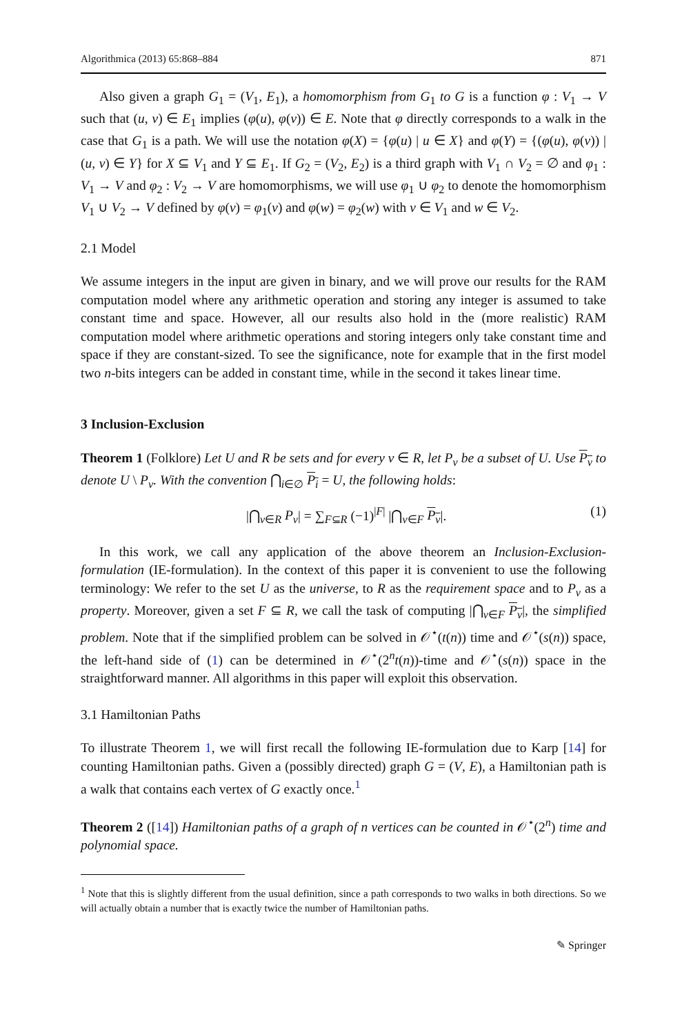Algorithmica (2013) 65:868–884 871
Also given a graph G<sub>1</sub> = (V<sub>1</sub>, E<sub>1</sub>), a homomorphism from G<sub>1</sub> to G is a function φ : V<sub>1</sub> → V such that (u, v) ∈ E<sub>1</sub> implies (φ(u), φ(v)) ∈ E. Note that φ directly corresponds to a walk in the case that G<sub>1</sub> is a path. We will use the notation φ(X) = {φ(u) | u ∈ X} and φ(Y) = {(φ(u), φ(v)) | (u, v) ∈ Y} for X ⊆ V<sub>1</sub> and Y ⊆ E<sub>1</sub>. If G<sub>2</sub> = (V<sub>2</sub>, E<sub>2</sub>) is a third graph with V<sub>1</sub> ∩ V<sub>2</sub> = ∅ and φ<sub>1</sub> : V<sub>1</sub> → V and φ<sub>2</sub> : V<sub>2</sub> → V are homomorphisms, we will use φ<sub>1</sub> ∪ φ<sub>2</sub> to denote the homomorphism V<sub>1</sub> ∪ V<sub>2</sub> → V defined by φ(v) = φ<sub>1</sub>(v) and φ(w) = φ<sub>2</sub>(w) with v ∈ V<sub>1</sub> and w ∈ V<sub>2</sub>.
2.1 Model
We assume integers in the input are given in binary, and we will prove our results for the RAM computation model where any arithmetic operation and storing any integer is assumed to take constant time and space. However, all our results also hold in the (more realistic) RAM computation model where arithmetic operations and storing integers only take constant time and space if they are constant-sized. To see the significance, note for example that in the first model two n-bits integers can be added in constant time, while in the second it takes linear time.
3 Inclusion-Exclusion
Theorem 1 (Folklore) Let U and R be sets and for every v ∈ R, let P<sub>v</sub> be a subset of U. Use P<sub>v</sub> to denote U \ P<sub>v</sub>. With the convention ⋂<sub>i∈∅</sub> P<sub>i</sub> = U, the following holds:
|⋂<sub>v∈R</sub> P<sub>v</sub>| = ∑<sub>F⊆R</sub> (−1)<sup>|F|</sup> |⋂<sub>v∈F</sub> P<sub>v</sub>|. (1)
In this work, we call any application of the above theorem an Inclusion-Exclusion-formulation (IE-formulation). In the context of this paper it is convenient to use the following terminology: We refer to the set U as the universe, to R as the requirement space and to P<sub>v</sub> as a property. Moreover, given a set F ⊆ R, we call the task of computing |⋂<sub>v∈F</sub> P<sub>v</sub>|, the simplified problem. Note that if the simplified problem can be solved in 𝒪<sup>⋆</sup>(t(n)) time and 𝒪<sup>⋆</sup>(s(n)) space, the left-hand side of (1) can be determined in 𝒪<sup>⋆</sup>(2<sup>n</sup>t(n))-time and 𝒪<sup>⋆</sup>(s(n)) space in the straightforward manner. All algorithms in this paper will exploit this observation.
3.1 Hamiltonian Paths
To illustrate Theorem 1, we will first recall the following IE-formulation due to Karp [14] for counting Hamiltonian paths. Given a (possibly directed) graph G = (V, E), a Hamiltonian path is a walk that contains each vertex of G exactly once.<sup>1</sup>
Theorem 2 ([14]) Hamiltonian paths of a graph of n vertices can be counted in 𝒪<sup>⋆</sup>(2<sup>n</sup>) time and polynomial space.
<sup>1</sup> Note that this is slightly different from the usual definition, since a path corresponds to two walks in both directions. So we will actually obtain a number that is exactly twice the number of Hamiltonian paths.
✎ Springer